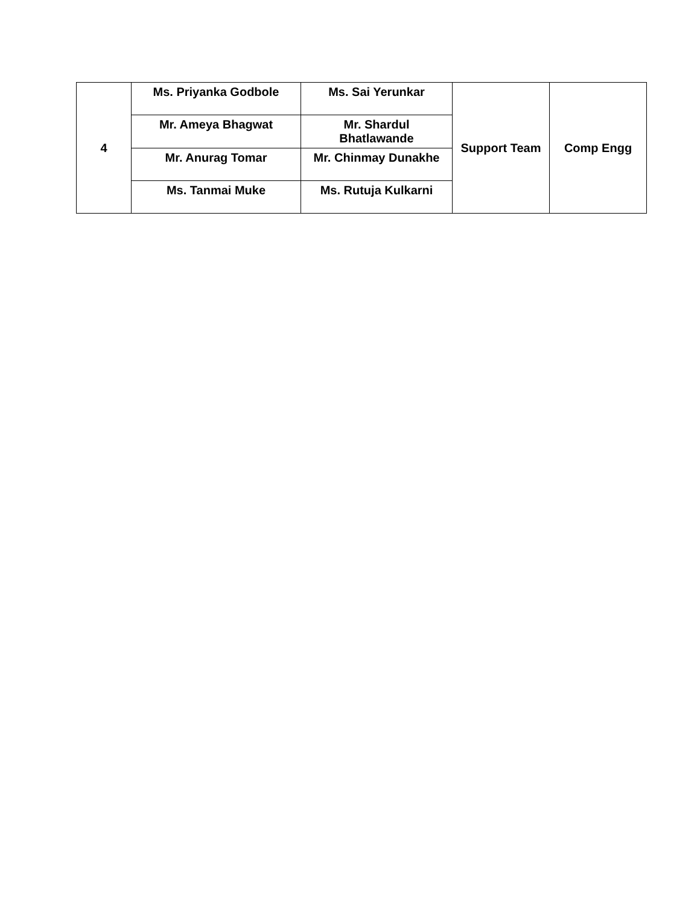| 4 | Ms. Priyanka Godbole | Ms. Sai Yerunkar | Support Team | Comp Engg |
| | Mr. Ameya Bhagwat | Mr. Shardul Bhatlawande | | |
| | Mr. Anurag Tomar | Mr. Chinmay Dunakhe | | |
| | Ms. Tanmai Muke | Ms. Rutuja Kulkarni | | |